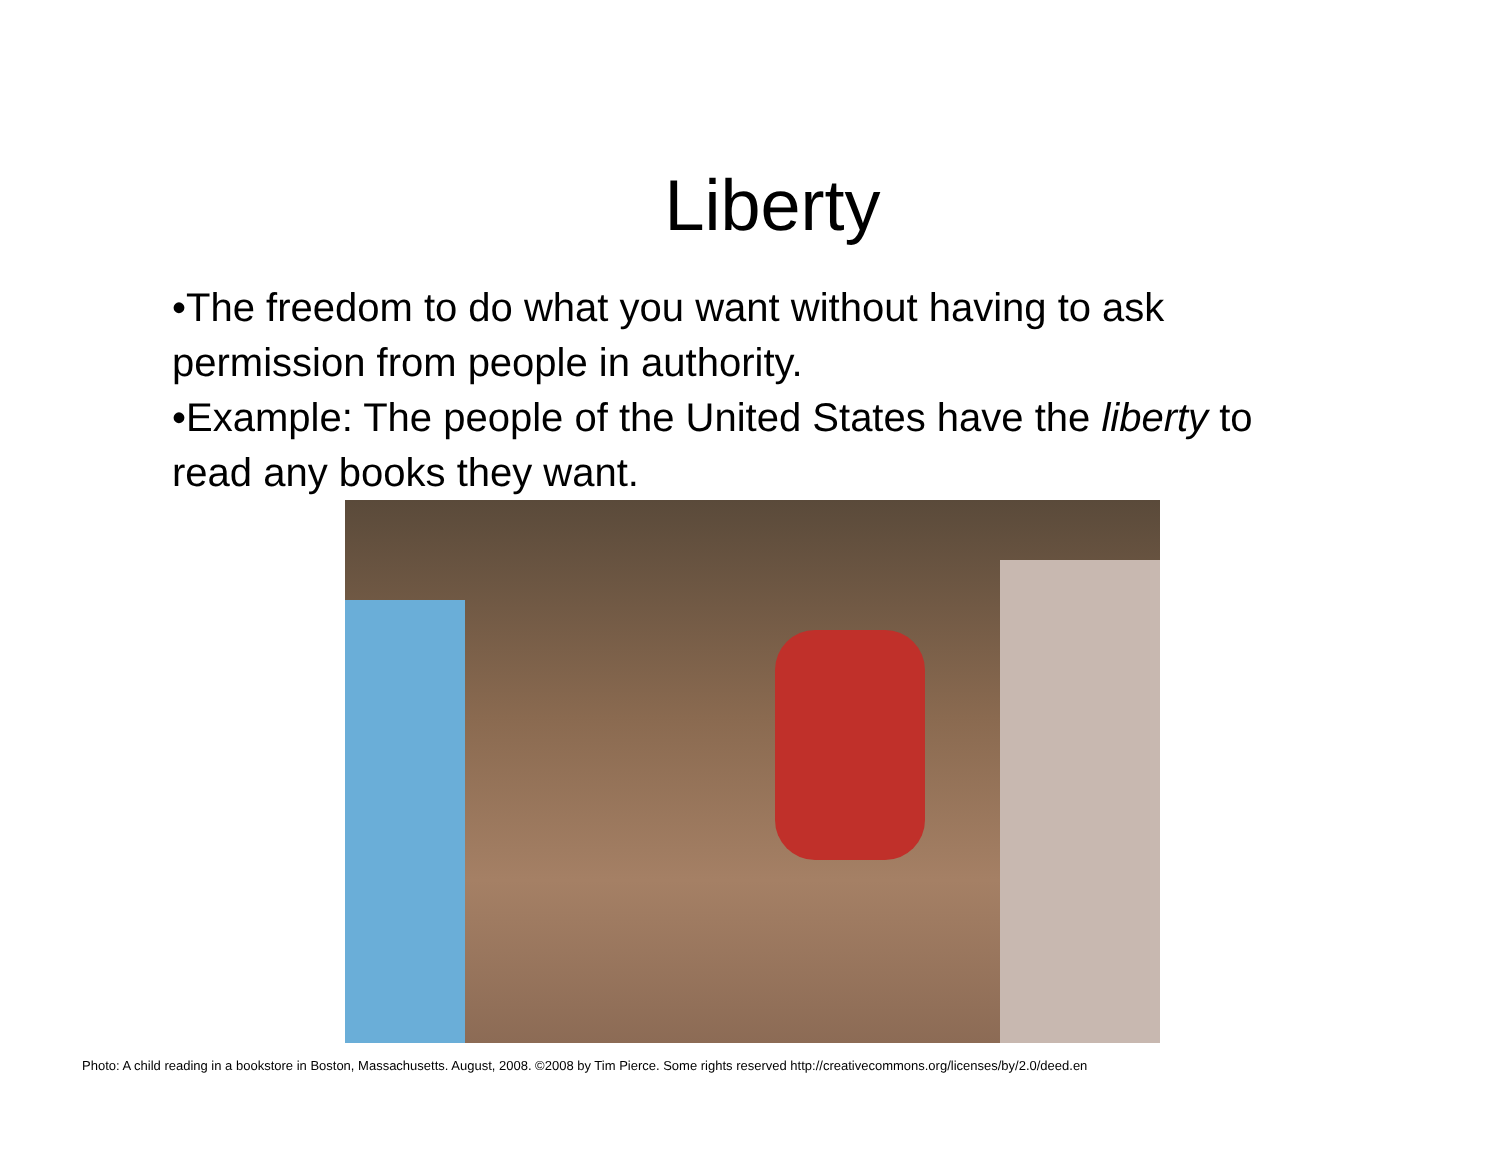Liberty
•The freedom to do what you want without having to ask permission from people in authority.
•Example: The people of the United States have the liberty to read any books they want.
Photo: A child reading in a bookstore in Boston, Massachusetts. August, 2008. ©2008 by Tim Pierce. Some rights reserved http://creativecommons.org/licenses/by/2.0/deed.en